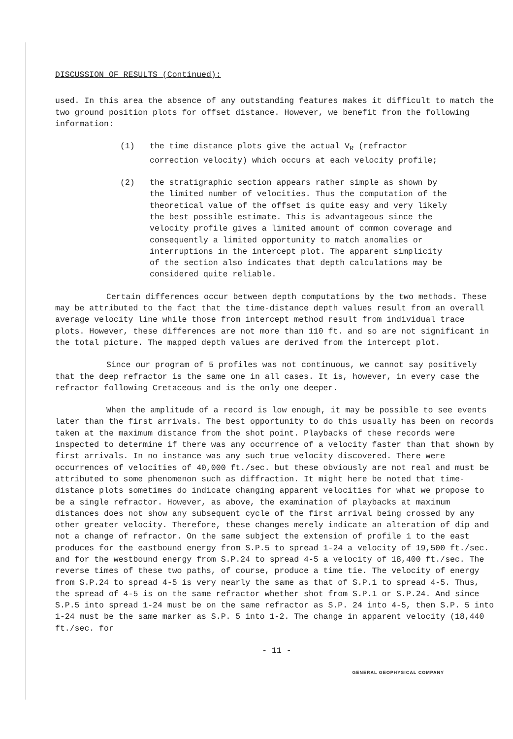DISCUSSION OF RESULTS (Continued):
used. In this area the absence of any outstanding features makes it difficult to match the two ground position plots for offset distance. However, we benefit from the following information:
(1) the time distance plots give the actual V<sub>R</sub> (refractor correction velocity) which occurs at each velocity profile;
(2) the stratigraphic section appears rather simple as shown by the limited number of velocities. Thus the computation of the theoretical value of the offset is quite easy and very likely the best possible estimate. This is advantageous since the velocity profile gives a limited amount of common coverage and consequently a limited opportunity to match anomalies or interruptions in the intercept plot. The apparent simplicity of the section also indicates that depth calculations may be considered quite reliable.
Certain differences occur between depth computations by the two methods. These may be attributed to the fact that the time-distance depth values result from an overall average velocity line while those from intercept method result from individual trace plots. However, these differences are not more than 110 ft. and so are not significant in the total picture. The mapped depth values are derived from the intercept plot.
Since our program of 5 profiles was not continuous, we cannot say positively that the deep refractor is the same one in all cases. It is, however, in every case the refractor following Cretaceous and is the only one deeper.
When the amplitude of a record is low enough, it may be possible to see events later than the first arrivals. The best opportunity to do this usually has been on records taken at the maximum distance from the shot point. Playbacks of these records were inspected to determine if there was any occurrence of a velocity faster than that shown by first arrivals. In no instance was any such true velocity discovered. There were occurrences of velocities of 40,000 ft./sec. but these obviously are not real and must be attributed to some phenomenon such as diffraction. It might here be noted that time-distance plots sometimes do indicate changing apparent velocities for what we propose to be a single refractor. However, as above, the examination of playbacks at maximum distances does not show any subsequent cycle of the first arrival being crossed by any other greater velocity. Therefore, these changes merely indicate an alteration of dip and not a change of refractor. On the same subject the extension of profile 1 to the east produces for the eastbound energy from S.P.5 to spread 1-24 a velocity of 19,500 ft./sec. and for the westbound energy from S.P.24 to spread 4-5 a velocity of 18,400 ft./sec. The reverse times of these two paths, of course, produce a time tie. The velocity of energy from S.P.24 to spread 4-5 is very nearly the same as that of S.P.1 to spread 4-5. Thus, the spread of 4-5 is on the same refractor whether shot from S.P.1 or S.P.24. And since S.P.5 into spread 1-24 must be on the same refractor as S.P. 24 into 4-5, then S.P. 5 into 1-24 must be the same marker as S.P. 5 into 1-2. The change in apparent velocity (18,440 ft./sec. for
- 11 -
GENERAL GEOPHYSICAL COMPANY